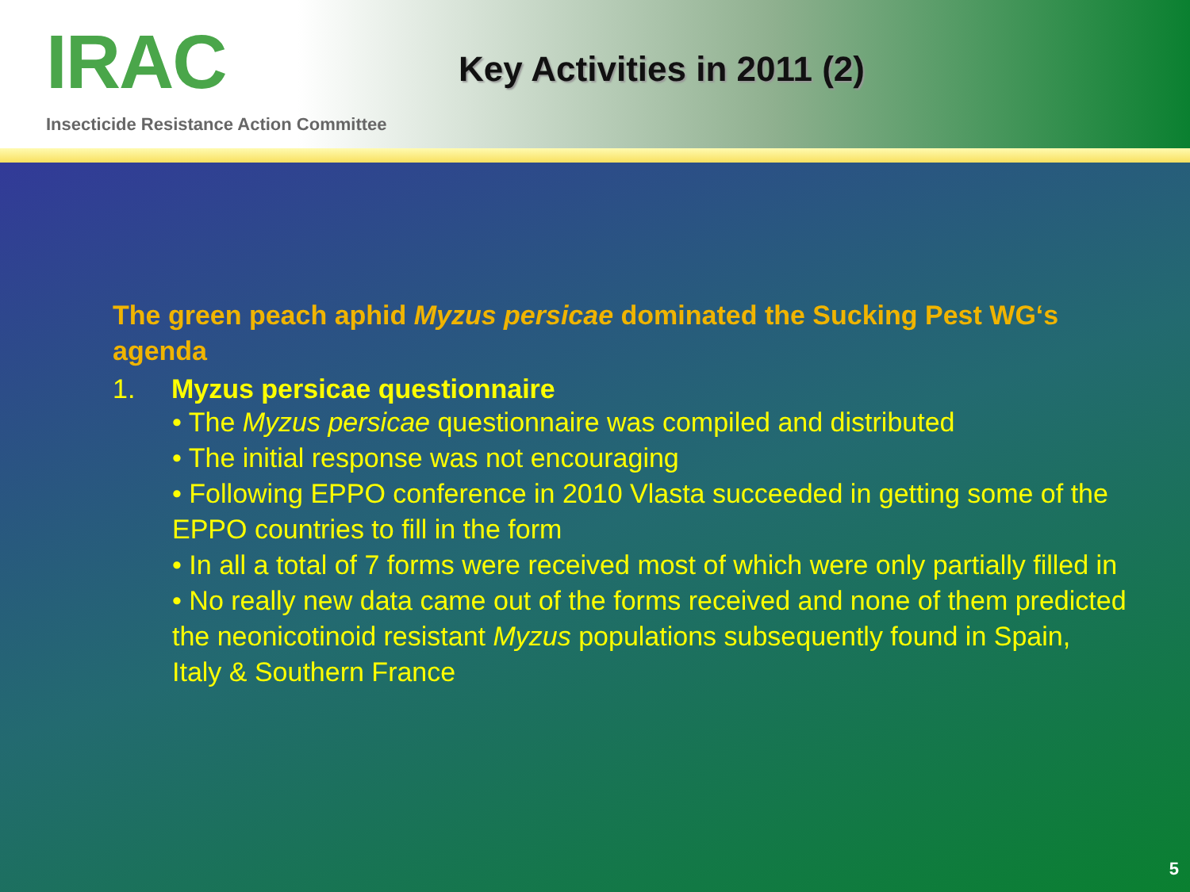IRAC
Insecticide Resistance Action Committee
Key Activities in 2011 (2)
The green peach aphid Myzus persicae dominated the Sucking Pest WG‘s agenda
1. Myzus persicae questionnaire
• The Myzus persicae questionnaire was compiled and distributed
• The initial response was not encouraging
• Following EPPO conference in 2010 Vlasta succeeded in getting some of the EPPO countries to fill in the form
• In all a total of 7 forms were received most of which were only partially filled in
• No really new data came out of the forms received and none of them predicted the neonicotinoid resistant Myzus populations subsequently found in Spain, Italy & Southern France
5